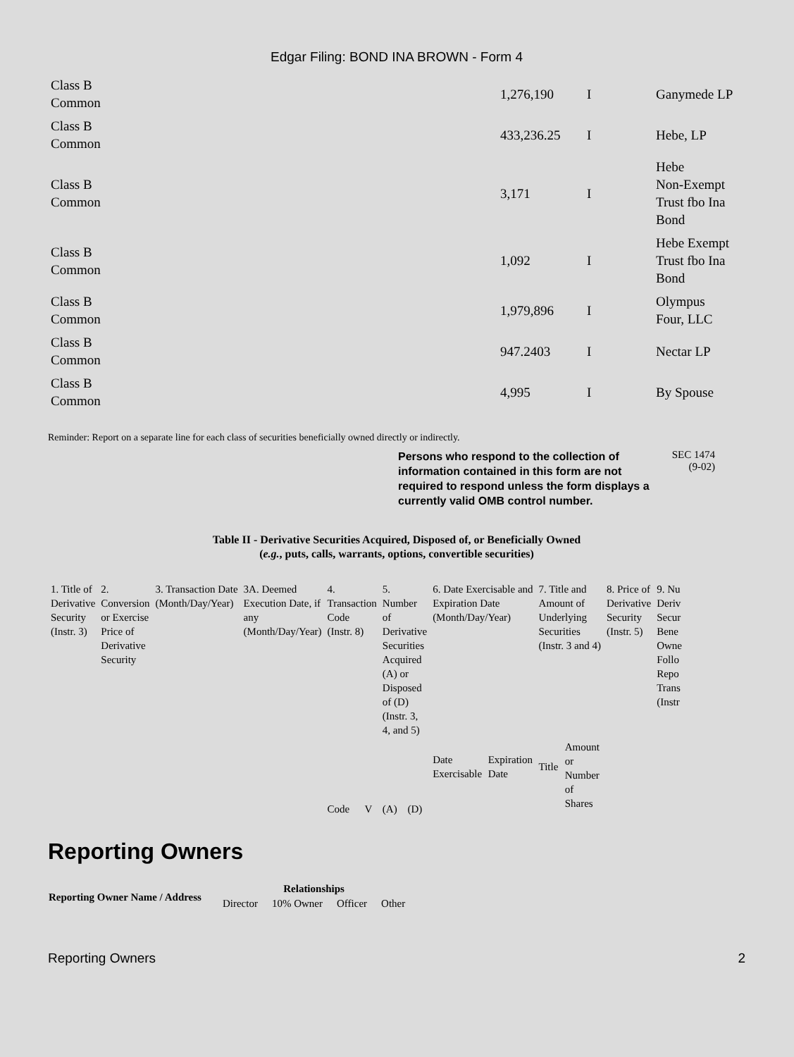Edgar Filing: BOND INA BROWN - Form 4
| Class B Common | 1,276,190 | I | Ganymede LP |
| Class B Common | 433,236.25 | I | Hebe, LP |
| Class B Common | 3,171 | I | Hebe Non-Exempt Trust fbo Ina Bond |
| Class B Common | 1,092 | I | Hebe Exempt Trust fbo Ina Bond |
| Class B Common | 1,979,896 | I | Olympus Four, LLC |
| Class B Common | 947.2403 | I | Nectar LP |
| Class B Common | 4,995 | I | By Spouse |
Reminder: Report on a separate line for each class of securities beneficially owned directly or indirectly.
Persons who respond to the collection of information contained in this form are not required to respond unless the form displays a currently valid OMB control number.
SEC 1474
(9-02)
Table II - Derivative Securities Acquired, Disposed of, or Beneficially Owned
(e.g., puts, calls, warrants, options, convertible securities)
| 1. Title of Derivative Security (Instr. 3) | 2. Conversion or Exercise Price of Derivative Security | 3. Transaction Date (Month/Day/Year) | 3A. Deemed Execution Date, if any (Month/Day/Year) | 4. Transaction Code (Instr. 8) | | 5. Number of Derivative Securities Acquired (A) or Disposed of (D) (Instr. 3, 4, and 5) | | 6. Date Exercisable and Expiration Date (Month/Day/Year) | | 7. Title and Amount of Underlying Securities (Instr. 3 and 4) | | 8. Price of Derivative Security (Instr. 5) | 9. Nu Deriv Secur Bene Owne Follo Repo Trans (Instr |
| | | | | Code | V | (A) | (D) | Date Exercisable | Expiration Date | Title | Amount or Number of Shares | | |
Reporting Owners
| Reporting Owner Name / Address | Relationships | | | |
| --- | --- | --- | --- | --- |
| | Director | 10% Owner | Officer | Other |
Reporting Owners 2